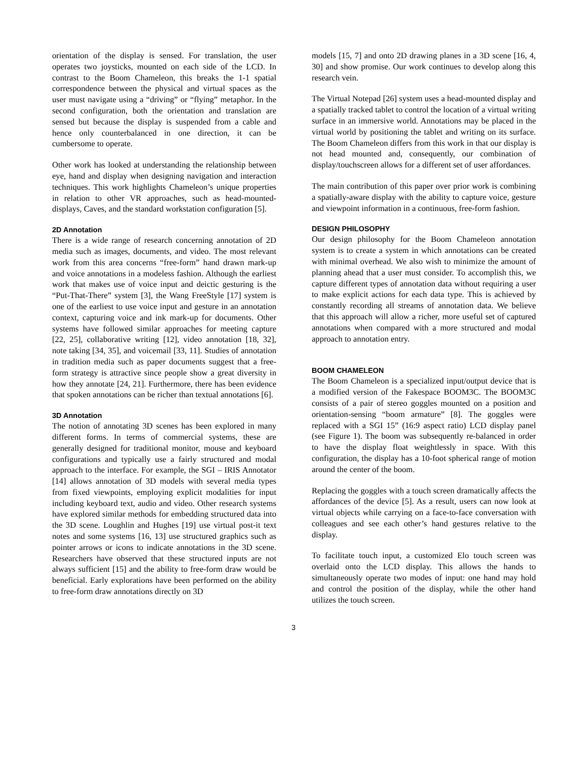orientation of the display is sensed. For translation, the user operates two joysticks, mounted on each side of the LCD. In contrast to the Boom Chameleon, this breaks the 1-1 spatial correspondence between the physical and virtual spaces as the user must navigate using a “driving” or “flying” metaphor. In the second configuration, both the orientation and translation are sensed but because the display is suspended from a cable and hence only counterbalanced in one direction, it can be cumbersome to operate.
Other work has looked at understanding the relationship between eye, hand and display when designing navigation and interaction techniques. This work highlights Chameleon’s unique properties in relation to other VR approaches, such as head-mounted-displays, Caves, and the standard workstation configuration [5].
2D Annotation
There is a wide range of research concerning annotation of 2D media such as images, documents, and video. The most relevant work from this area concerns “free-form” hand drawn mark-up and voice annotations in a modeless fashion. Although the earliest work that makes use of voice input and deictic gesturing is the “Put-That-There” system [3], the Wang FreeStyle [17] system is one of the earliest to use voice input and gesture in an annotation context, capturing voice and ink mark-up for documents. Other systems have followed similar approaches for meeting capture [22, 25], collaborative writing [12], video annotation [18, 32], note taking [34, 35], and voicemail [33, 11]. Studies of annotation in tradition media such as paper documents suggest that a free-form strategy is attractive since people show a great diversity in how they annotate [24, 21]. Furthermore, there has been evidence that spoken annotations can be richer than textual annotations [6].
3D Annotation
The notion of annotating 3D scenes has been explored in many different forms. In terms of commercial systems, these are generally designed for traditional monitor, mouse and keyboard configurations and typically use a fairly structured and modal approach to the interface. For example, the SGI – IRIS Annotator [14] allows annotation of 3D models with several media types from fixed viewpoints, employing explicit modalities for input including keyboard text, audio and video. Other research systems have explored similar methods for embedding structured data into the 3D scene. Loughlin and Hughes [19] use virtual post-it text notes and some systems [16, 13] use structured graphics such as pointer arrows or icons to indicate annotations in the 3D scene. Researchers have observed that these structured inputs are not always sufficient [15] and the ability to free-form draw would be beneficial. Early explorations have been performed on the ability to free-form draw annotations directly on 3D
models [15, 7] and onto 2D drawing planes in a 3D scene [16, 4, 30] and show promise. Our work continues to develop along this research vein.
The Virtual Notepad [26] system uses a head-mounted display and a spatially tracked tablet to control the location of a virtual writing surface in an immersive world. Annotations may be placed in the virtual world by positioning the tablet and writing on its surface. The Boom Chameleon differs from this work in that our display is not head mounted and, consequently, our combination of display/touchscreen allows for a different set of user affordances.
The main contribution of this paper over prior work is combining a spatially-aware display with the ability to capture voice, gesture and viewpoint information in a continuous, free-form fashion.
DESIGN PHILOSOPHY
Our design philosophy for the Boom Chameleon annotation system is to create a system in which annotations can be created with minimal overhead. We also wish to minimize the amount of planning ahead that a user must consider. To accomplish this, we capture different types of annotation data without requiring a user to make explicit actions for each data type. This is achieved by constantly recording all streams of annotation data. We believe that this approach will allow a richer, more useful set of captured annotations when compared with a more structured and modal approach to annotation entry.
BOOM CHAMELEON
The Boom Chameleon is a specialized input/output device that is a modified version of the Fakespace BOOM3C. The BOOM3C consists of a pair of stereo goggles mounted on a position and orientation-sensing “boom armature” [8]. The goggles were replaced with a SGI 15” (16:9 aspect ratio) LCD display panel (see Figure 1). The boom was subsequently re-balanced in order to have the display float weightlessly in space. With this configuration, the display has a 10-foot spherical range of motion around the center of the boom.
Replacing the goggles with a touch screen dramatically affects the affordances of the device [5]. As a result, users can now look at virtual objects while carrying on a face-to-face conversation with colleagues and see each other’s hand gestures relative to the display.
To facilitate touch input, a customized Elo touch screen was overlaid onto the LCD display. This allows the hands to simultaneously operate two modes of input: one hand may hold and control the position of the display, while the other hand utilizes the touch screen.
3